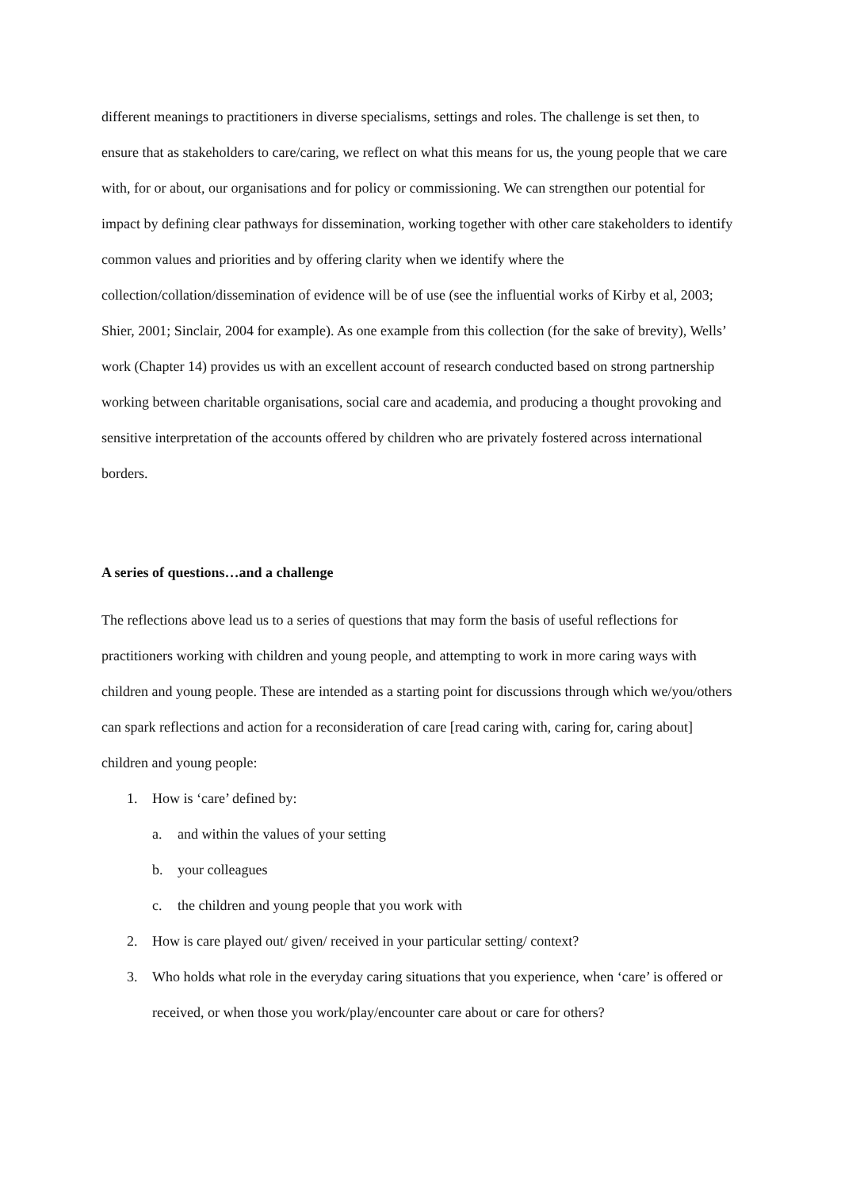different meanings to practitioners in diverse specialisms, settings and roles. The challenge is set then, to ensure that as stakeholders to care/caring, we reflect on what this means for us, the young people that we care with, for or about, our organisations and for policy or commissioning. We can strengthen our potential for impact by defining clear pathways for dissemination, working together with other care stakeholders to identify common values and priorities and by offering clarity when we identify where the collection/collation/dissemination of evidence will be of use (see the influential works of Kirby et al, 2003; Shier, 2001; Sinclair, 2004 for example). As one example from this collection (for the sake of brevity), Wells’ work (Chapter 14) provides us with an excellent account of research conducted based on strong partnership working between charitable organisations, social care and academia, and producing a thought provoking and sensitive interpretation of the accounts offered by children who are privately fostered across international borders.
A series of questions…and a challenge
The reflections above lead us to a series of questions that may form the basis of useful reflections for practitioners working with children and young people, and attempting to work in more caring ways with children and young people. These are intended as a starting point for discussions through which we/you/others can spark reflections and action for a reconsideration of care [read caring with, caring for, caring about] children and young people:
1. How is ‘care’ defined by:
a. and within the values of your setting
b. your colleagues
c. the children and young people that you work with
2. How is care played out/ given/ received in your particular setting/ context?
3. Who holds what role in the everyday caring situations that you experience, when ‘care’ is offered or received, or when those you work/play/encounter care about or care for others?